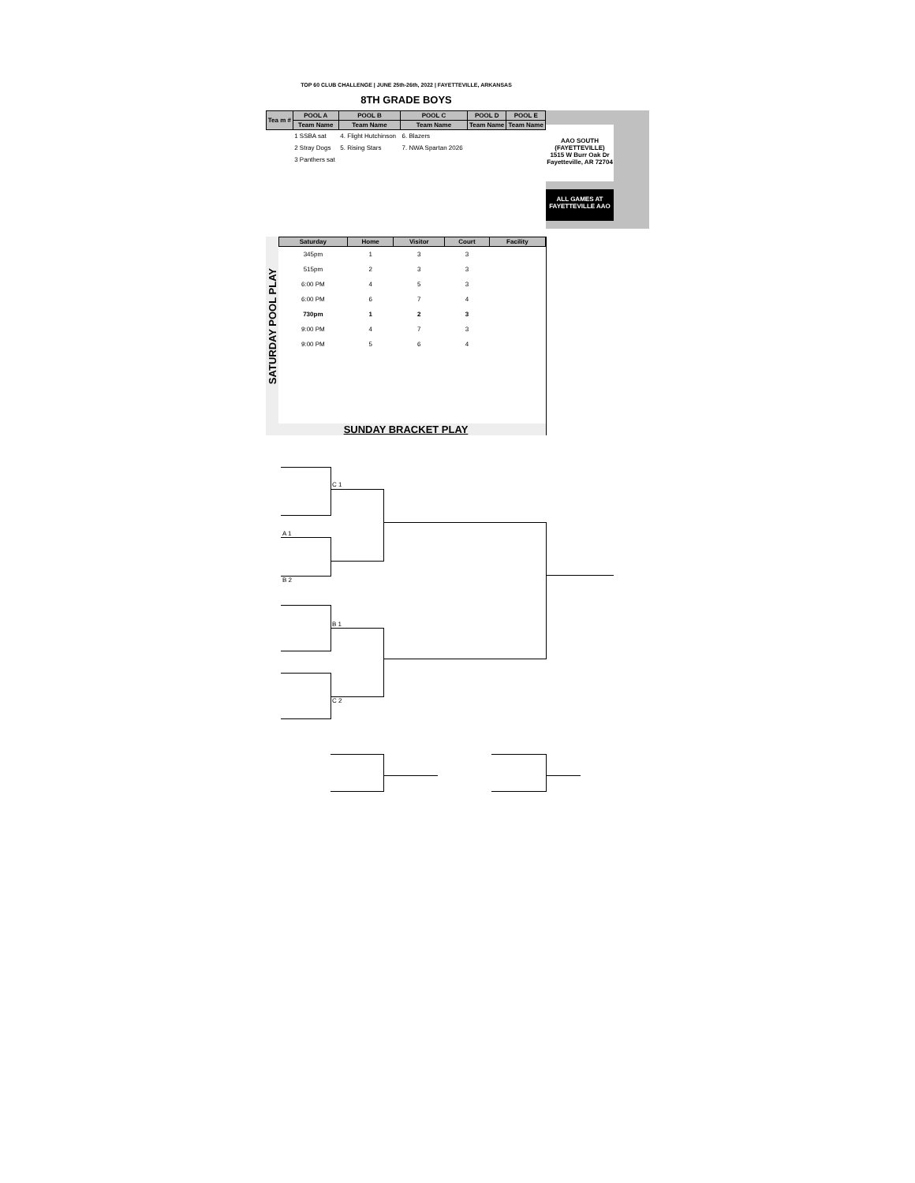TOP 60 CLUB CHALLENGE | JUNE 25th-26th, 2022 | FAYETTEVILLE, ARKANSAS
8TH GRADE BOYS
AAO SOUTH
(FAYETTEVILLE)
1515 W Burr Oak Dr
Fayetteville, AR 72704
ALL GAMES AT
FAYETTEVILLE AAO
| Tea m # | POOL A | POOL B | POOL C | POOL D | POOL E |
| --- | --- | --- | --- | --- | --- |
| | Team Name | Team Name | Team Name | Team Name | Team Name |
| | 1 SSBA sat | 4. Flight Hutchinson | 6. Blazers | | |
| | 2 Stray Dogs | 5. Rising Stars | 7. NWA Spartan 2026 | | |
| | 3 Panthers sat | | | | |
| Saturday | Home | Visitor | Court | Facility |
| --- | --- | --- | --- | --- |
| 345pm | 1 | 3 | 3 | |
| 515pm | 2 | 3 | 3 | |
| 6:00 PM | 4 | 5 | 3 | |
| 6:00 PM | 6 | 7 | 4 | |
| 730pm | 1 | 2 | 3 | |
| 9:00 PM | 4 | 7 | 3 | |
| 9:00 PM | 5 | 6 | 4 | |
SATURDAY POOL PLAY
SUNDAY BRACKET PLAY
C 1
A 1
B 2
B 1
C 2